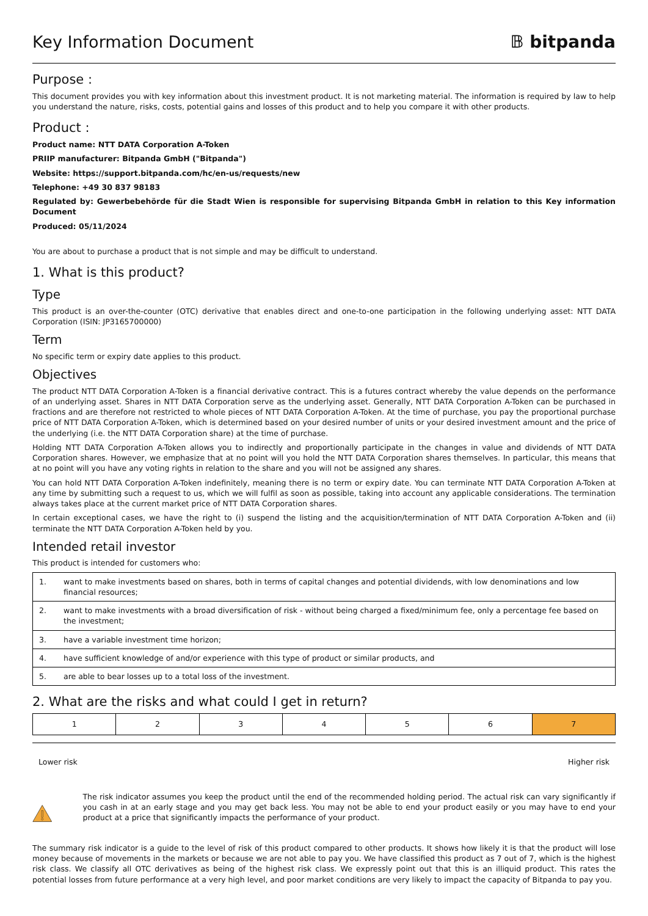Key Information Document
𝔹 bitpanda
Purpose :
This document provides you with key information about this investment product. It is not marketing material. The information is required by law to help you understand the nature, risks, costs, potential gains and losses of this product and to help you compare it with other products.
Product :
Product name: NTT DATA Corporation A-Token
PRIIP manufacturer: Bitpanda GmbH ("Bitpanda")
Website: https://support.bitpanda.com/hc/en-us/requests/new
Telephone: +49 30 837 98183
Regulated by: Gewerbebehörde für die Stadt Wien is responsible for supervising Bitpanda GmbH in relation to this Key information Document
Produced: 05/11/2024
You are about to purchase a product that is not simple and may be difficult to understand.
1. What is this product?
Type
This product is an over-the-counter (OTC) derivative that enables direct and one-to-one participation in the following underlying asset: NTT DATA Corporation (ISIN: JP3165700000)
Term
No specific term or expiry date applies to this product.
Objectives
The product NTT DATA Corporation A-Token is a financial derivative contract. This is a futures contract whereby the value depends on the performance of an underlying asset. Shares in NTT DATA Corporation serve as the underlying asset. Generally, NTT DATA Corporation A-Token can be purchased in fractions and are therefore not restricted to whole pieces of NTT DATA Corporation A-Token. At the time of purchase, you pay the proportional purchase price of NTT DATA Corporation A-Token, which is determined based on your desired number of units or your desired investment amount and the price of the underlying (i.e. the NTT DATA Corporation share) at the time of purchase.
Holding NTT DATA Corporation A-Token allows you to indirectly and proportionally participate in the changes in value and dividends of NTT DATA Corporation shares. However, we emphasize that at no point will you hold the NTT DATA Corporation shares themselves. In particular, this means that at no point will you have any voting rights in relation to the share and you will not be assigned any shares.
You can hold NTT DATA Corporation A-Token indefinitely, meaning there is no term or expiry date. You can terminate NTT DATA Corporation A-Token at any time by submitting such a request to us, which we will fulfil as soon as possible, taking into account any applicable considerations. The termination always takes place at the current market price of NTT DATA Corporation shares.
In certain exceptional cases, we have the right to (i) suspend the listing and the acquisition/termination of NTT DATA Corporation A-Token and (ii) terminate the NTT DATA Corporation A-Token held by you.
Intended retail investor
This product is intended for customers who:
| 1. | want to make investments based on shares, both in terms of capital changes and potential dividends, with low denominations and low financial resources; |
| 2. | want to make investments with a broad diversification of risk - without being charged a fixed/minimum fee, only a percentage fee based on the investment; |
| 3. | have a variable investment time horizon; |
| 4. | have sufficient knowledge of and/or experience with this type of product or similar products, and |
| 5. | are able to bear losses up to a total loss of the investment. |
2. What are the risks and what could I get in return?
| 1 | 2 | 3 | 4 | 5 | 6 | 7 |
Lower risk Higher risk
The risk indicator assumes you keep the product until the end of the recommended holding period. The actual risk can vary significantly if you cash in at an early stage and you may get back less. You may not be able to end your product easily or you may have to end your product at a price that significantly impacts the performance of your product.
The summary risk indicator is a guide to the level of risk of this product compared to other products. It shows how likely it is that the product will lose money because of movements in the markets or because we are not able to pay you. We have classified this product as 7 out of 7, which is the highest risk class. We classify all OTC derivatives as being of the highest risk class. We expressly point out that this is an illiquid product. This rates the potential losses from future performance at a very high level, and poor market conditions are very likely to impact the capacity of Bitpanda to pay you.